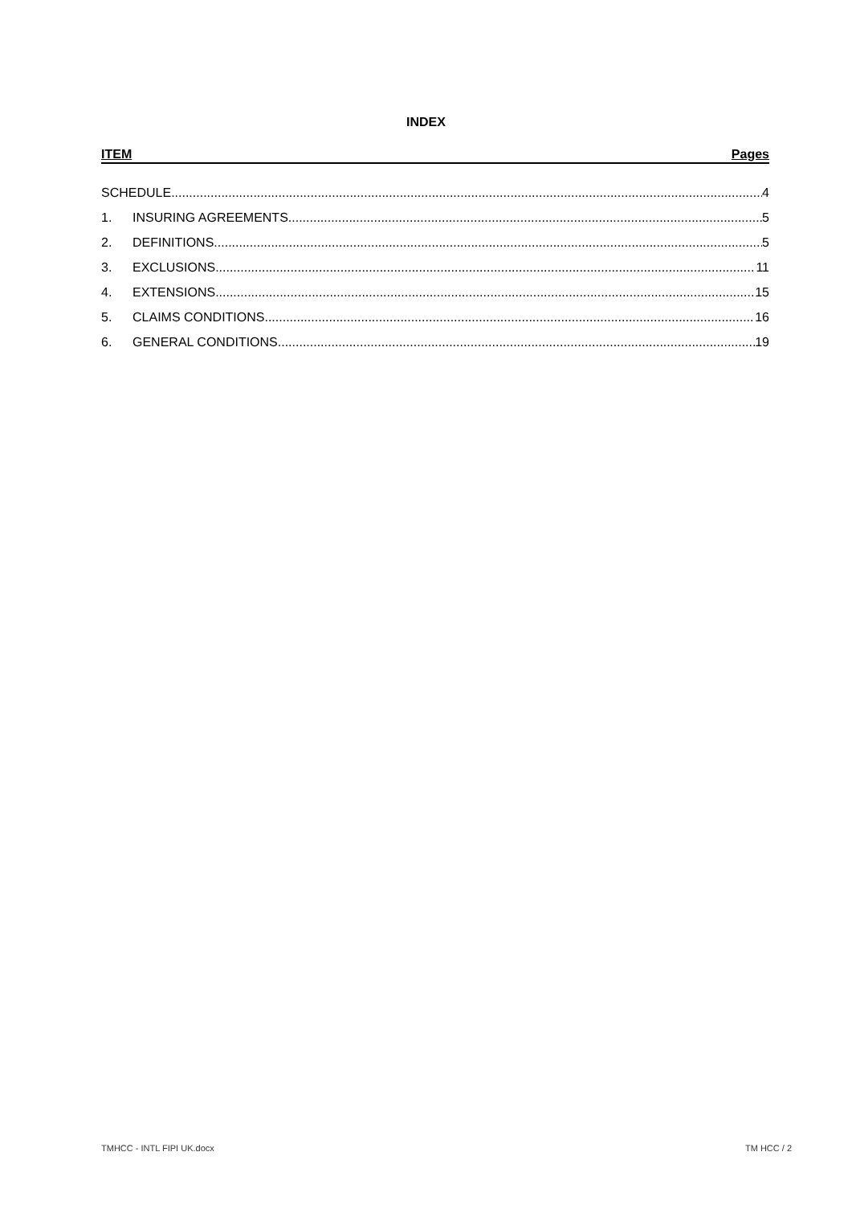INDEX
ITEM Pages
SCHEDULE 4
1. INSURING AGREEMENTS 5
2. DEFINITIONS 5
3. EXCLUSIONS 11
4. EXTENSIONS 15
5. CLAIMS CONDITIONS 16
6. GENERAL CONDITIONS 19
TMHCC - INTL FIPI UK.docx TM HCC / 2